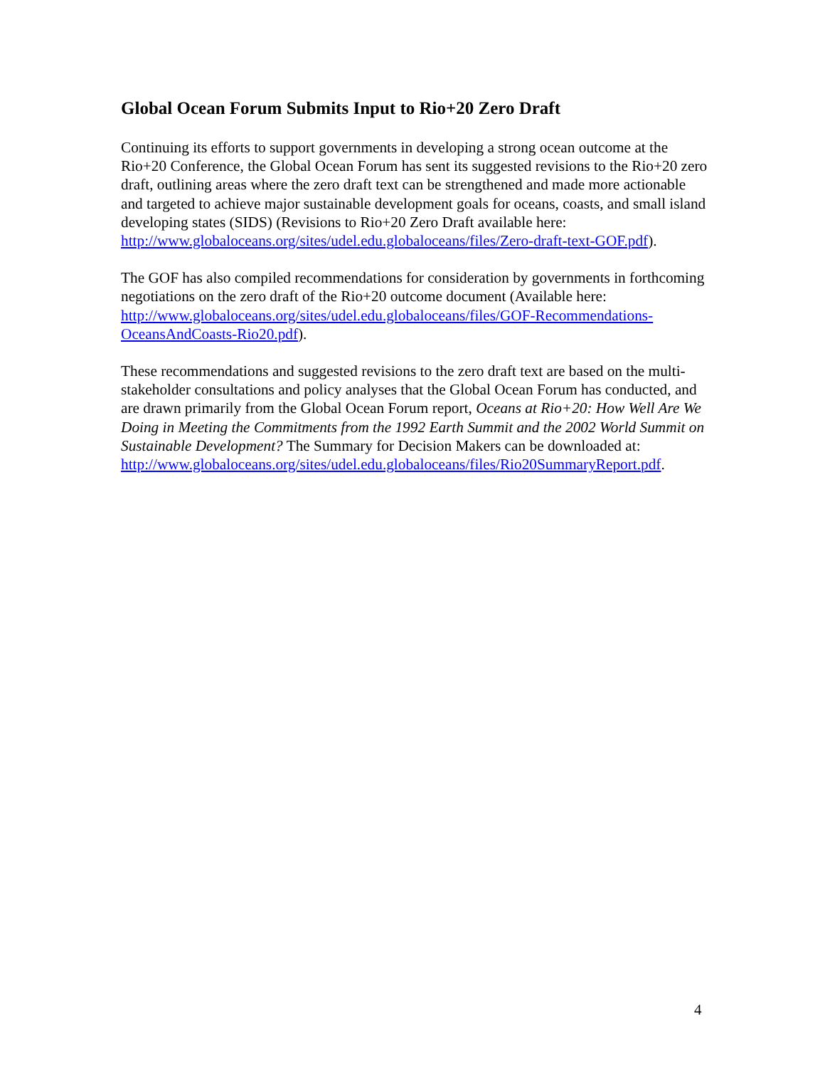Global Ocean Forum Submits Input to Rio+20 Zero Draft
Continuing its efforts to support governments in developing a strong ocean outcome at the Rio+20 Conference, the Global Ocean Forum has sent its suggested revisions to the Rio+20 zero draft, outlining areas where the zero draft text can be strengthened and made more actionable and targeted to achieve major sustainable development goals for oceans, coasts, and small island developing states (SIDS) (Revisions to Rio+20 Zero Draft available here: http://www.globaloceans.org/sites/udel.edu.globaloceans/files/Zero-draft-text-GOF.pdf).
The GOF has also compiled recommendations for consideration by governments in forthcoming negotiations on the zero draft of the Rio+20 outcome document (Available here: http://www.globaloceans.org/sites/udel.edu.globaloceans/files/GOF-Recommendations-OceansAndCoasts-Rio20.pdf).
These recommendations and suggested revisions to the zero draft text are based on the multi-stakeholder consultations and policy analyses that the Global Ocean Forum has conducted, and are drawn primarily from the Global Ocean Forum report, Oceans at Rio+20: How Well Are We Doing in Meeting the Commitments from the 1992 Earth Summit and the 2002 World Summit on Sustainable Development? The Summary for Decision Makers can be downloaded at: http://www.globaloceans.org/sites/udel.edu.globaloceans/files/Rio20SummaryReport.pdf.
4